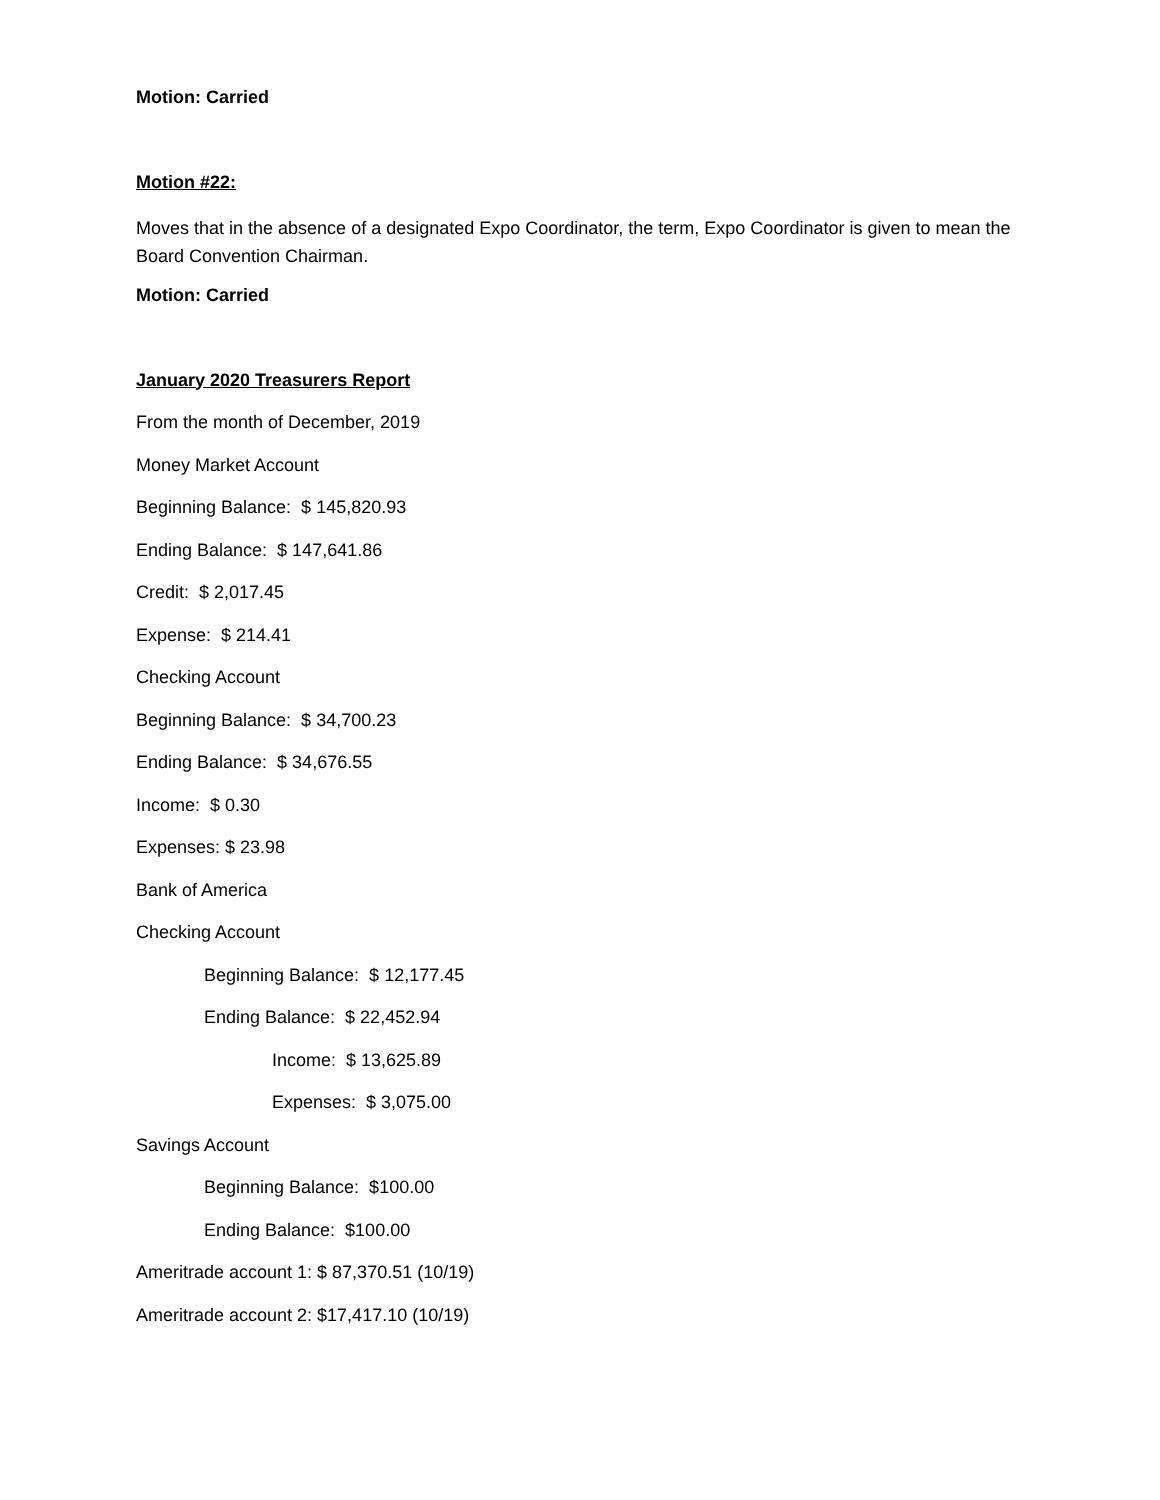Motion: Carried
Motion #22:
Moves that in the absence of a designated Expo Coordinator, the term, Expo Coordinator is given to mean the Board Convention Chairman.
Motion: Carried
January 2020 Treasurers Report
From the month of December, 2019
Money Market Account
Beginning Balance: $ 145,820.93
Ending Balance: $ 147,641.86
Credit: $ 2,017.45
Expense: $ 214.41
Checking Account
Beginning Balance: $ 34,700.23
Ending Balance: $ 34,676.55
Income: $ 0.30
Expenses: $ 23.98
Bank of America
Checking Account
Beginning Balance: $ 12,177.45
Ending Balance: $ 22,452.94
Income: $ 13,625.89
Expenses: $ 3,075.00
Savings Account
Beginning Balance: $100.00
Ending Balance: $100.00
Ameritrade account 1: $ 87,370.51 (10/19)
Ameritrade account 2: $17,417.10 (10/19)